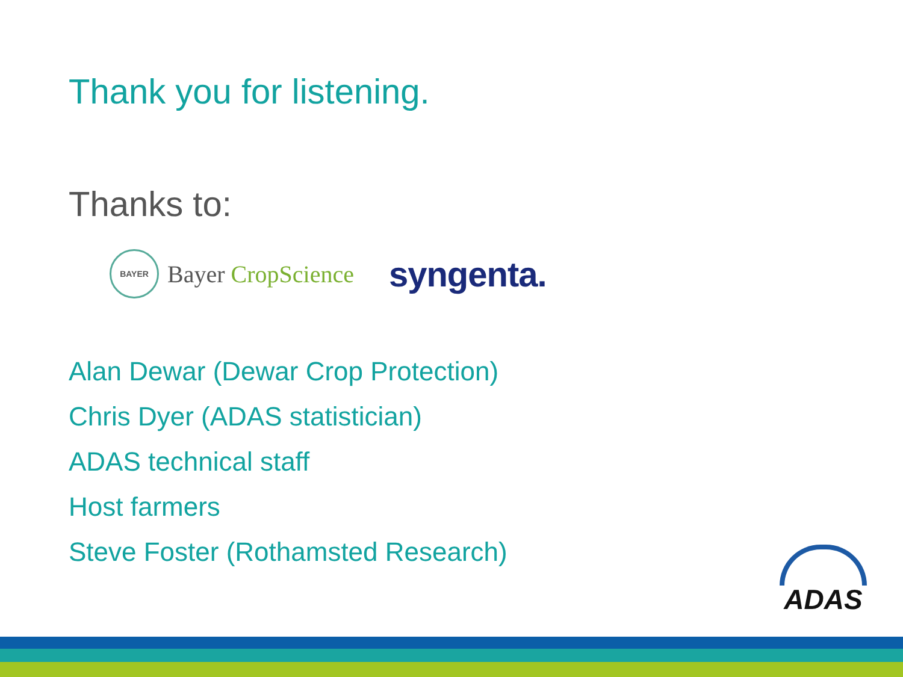Thank you for listening.
Thanks to:
BAYER
Bayer CropScience
syngenta.
Alan Dewar (Dewar Crop Protection)
Chris Dyer (ADAS statistician)
ADAS technical staff
Host farmers
Steve Foster (Rothamsted Research)
ADAS